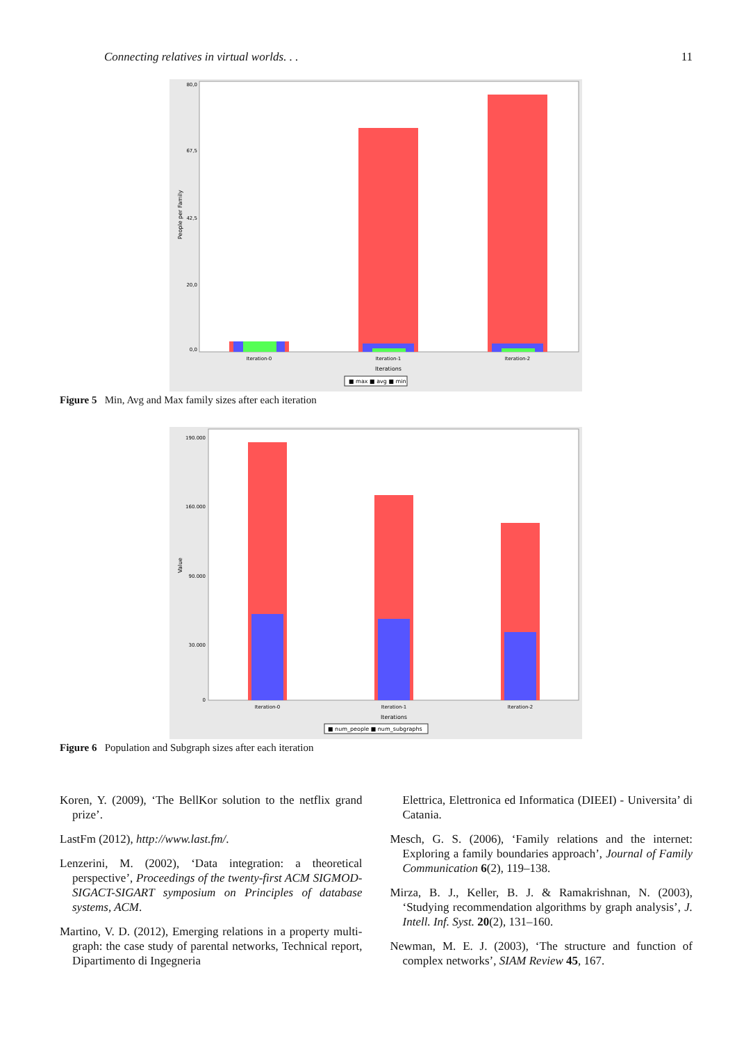Connecting relatives in virtual worlds. . . 11
People per Family
80,0
67,5
42,5
20,0
0,0
Iteration-0
Iteration-1
Iteration-2
Iterations
■ max ■ avg ■ min
Figure 5 Min, Avg and Max family sizes after each iteration
Value
190.000
160.000
90.000
30.000
0
Iteration-0
Iteration-1
Iteration-2
Iterations
■ num_people ■ num_subgraphs
Figure 6 Population and Subgraph sizes after each iteration
Koren, Y. (2009), ‘The BellKor solution to the netflix grand prize’.
LastFm (2012), http://www.last.fm/.
Lenzerini, M. (2002), ‘Data integration: a theoretical perspective’, Proceedings of the twenty-first ACM SIGMOD-SIGACT-SIGART symposium on Principles of database systems, ACM.
Martino, V. D. (2012), Emerging relations in a property multi-graph: the case study of parental networks, Technical report, Dipartimento di Ingegneria
Elettrica, Elettronica ed Informatica (DIEEI) - Universita’ di Catania.
Mesch, G. S. (2006), ‘Family relations and the internet: Exploring a family boundaries approach’, Journal of Family Communication 6(2), 119–138.
Mirza, B. J., Keller, B. J. & Ramakrishnan, N. (2003), ‘Studying recommendation algorithms by graph analysis’, J. Intell. Inf. Syst. 20(2), 131–160.
Newman, M. E. J. (2003), ‘The structure and function of complex networks’, SIAM Review 45, 167.